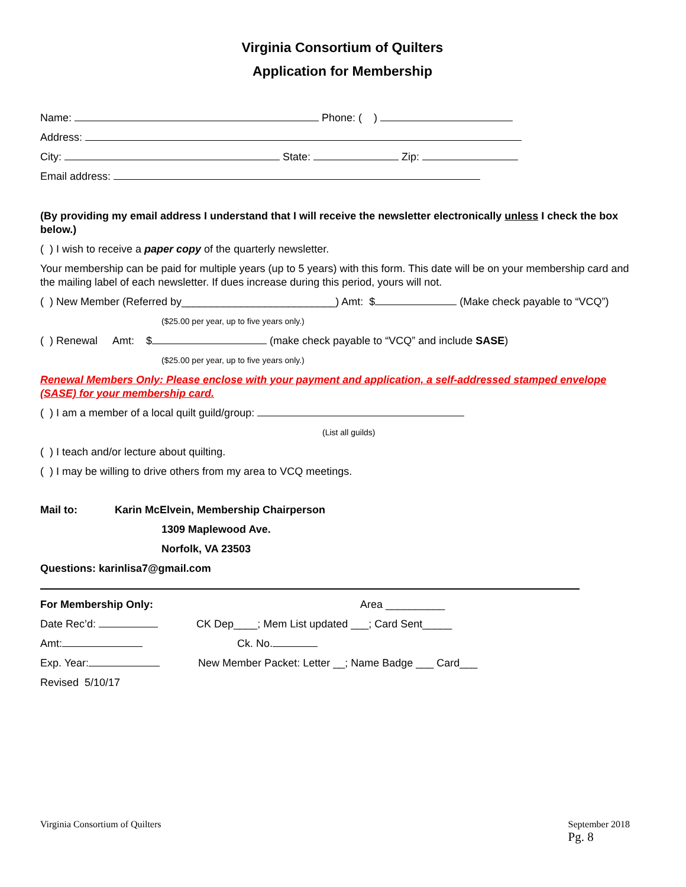Virginia Consortium of Quilters
Application for Membership
Name: Phone: ( )
Address:
City: State: Zip:
Email address:
(By providing my email address I understand that I will receive the newsletter electronically unless I check the box below.)
( ) I wish to receive a paper copy of the quarterly newsletter.
Your membership can be paid for multiple years (up to 5 years) with this form. This date will be on your membership card and the mailing label of each newsletter. If dues increase during this period, yours will not.
( ) New Member (Referred by__________________________) Amt: $ (Make check payable to “VCQ”)
($25.00 per year, up to five years only.)
( ) Renewal Amt: $ (make check payable to “VCQ” and include SASE)
($25.00 per year, up to five years only.)
Renewal Members Only: Please enclose with your payment and application, a self-addressed stamped envelope (SASE) for your membership card.
( ) I am a member of a local quilt guild/group:
(List all guilds)
( ) I teach and/or lecture about quilting.
( ) I may be willing to drive others from my area to VCQ meetings.
Mail to: Karin McElvein, Membership Chairperson
1309 Maplewood Ave.
Norfolk, VA 23503
Questions: karinlisa7@gmail.com
For Membership Only: Area __________
Date Rec’d: CK Dep____; Mem List updated ___; Card Sent_____
Amt: Ck. No.
Exp. Year: New Member Packet: Letter __; Name Badge ___ Card___
Revised 5/10/17
Virginia Consortium of Quilters September 2018
Pg. 8